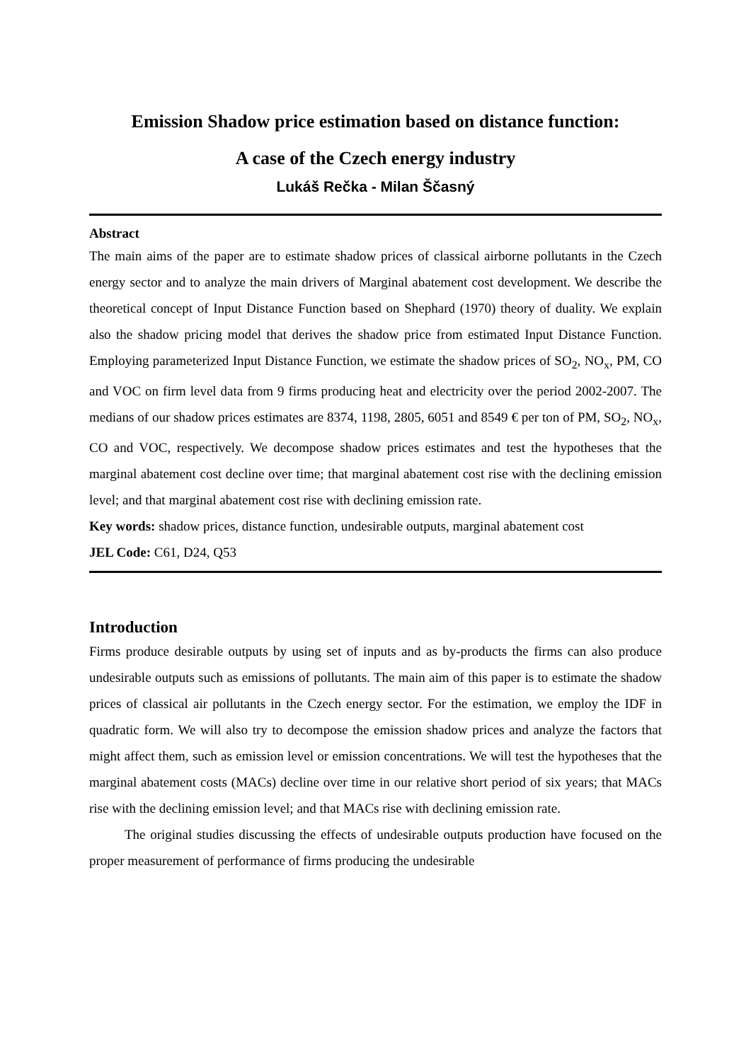Emission Shadow price estimation based on distance function:
A case of the Czech energy industry
Lukáš Rečka - Milan Ščasný
Abstract
The main aims of the paper are to estimate shadow prices of classical airborne pollutants in the Czech energy sector and to analyze the main drivers of Marginal abatement cost development. We describe the theoretical concept of Input Distance Function based on Shephard (1970) theory of duality. We explain also the shadow pricing model that derives the shadow price from estimated Input Distance Function. Employing parameterized Input Distance Function, we estimate the shadow prices of SO<sub>2</sub>, NO<sub>x</sub>, PM, CO and VOC on firm level data from 9 firms producing heat and electricity over the period 2002-2007. The medians of our shadow prices estimates are 8374, 1198, 2805, 6051 and 8549 € per ton of PM, SO<sub>2</sub>, NO<sub>x</sub>, CO and VOC, respectively. We decompose shadow prices estimates and test the hypotheses that the marginal abatement cost decline over time; that marginal abatement cost rise with the declining emission level; and that marginal abatement cost rise with declining emission rate.
Key words: shadow prices, distance function, undesirable outputs, marginal abatement cost
JEL Code: C61, D24, Q53
Introduction
Firms produce desirable outputs by using set of inputs and as by-products the firms can also produce undesirable outputs such as emissions of pollutants. The main aim of this paper is to estimate the shadow prices of classical air pollutants in the Czech energy sector. For the estimation, we employ the IDF in quadratic form. We will also try to decompose the emission shadow prices and analyze the factors that might affect them, such as emission level or emission concentrations. We will test the hypotheses that the marginal abatement costs (MACs) decline over time in our relative short period of six years; that MACs rise with the declining emission level; and that MACs rise with declining emission rate.
The original studies discussing the effects of undesirable outputs production have focused on the proper measurement of performance of firms producing the undesirable